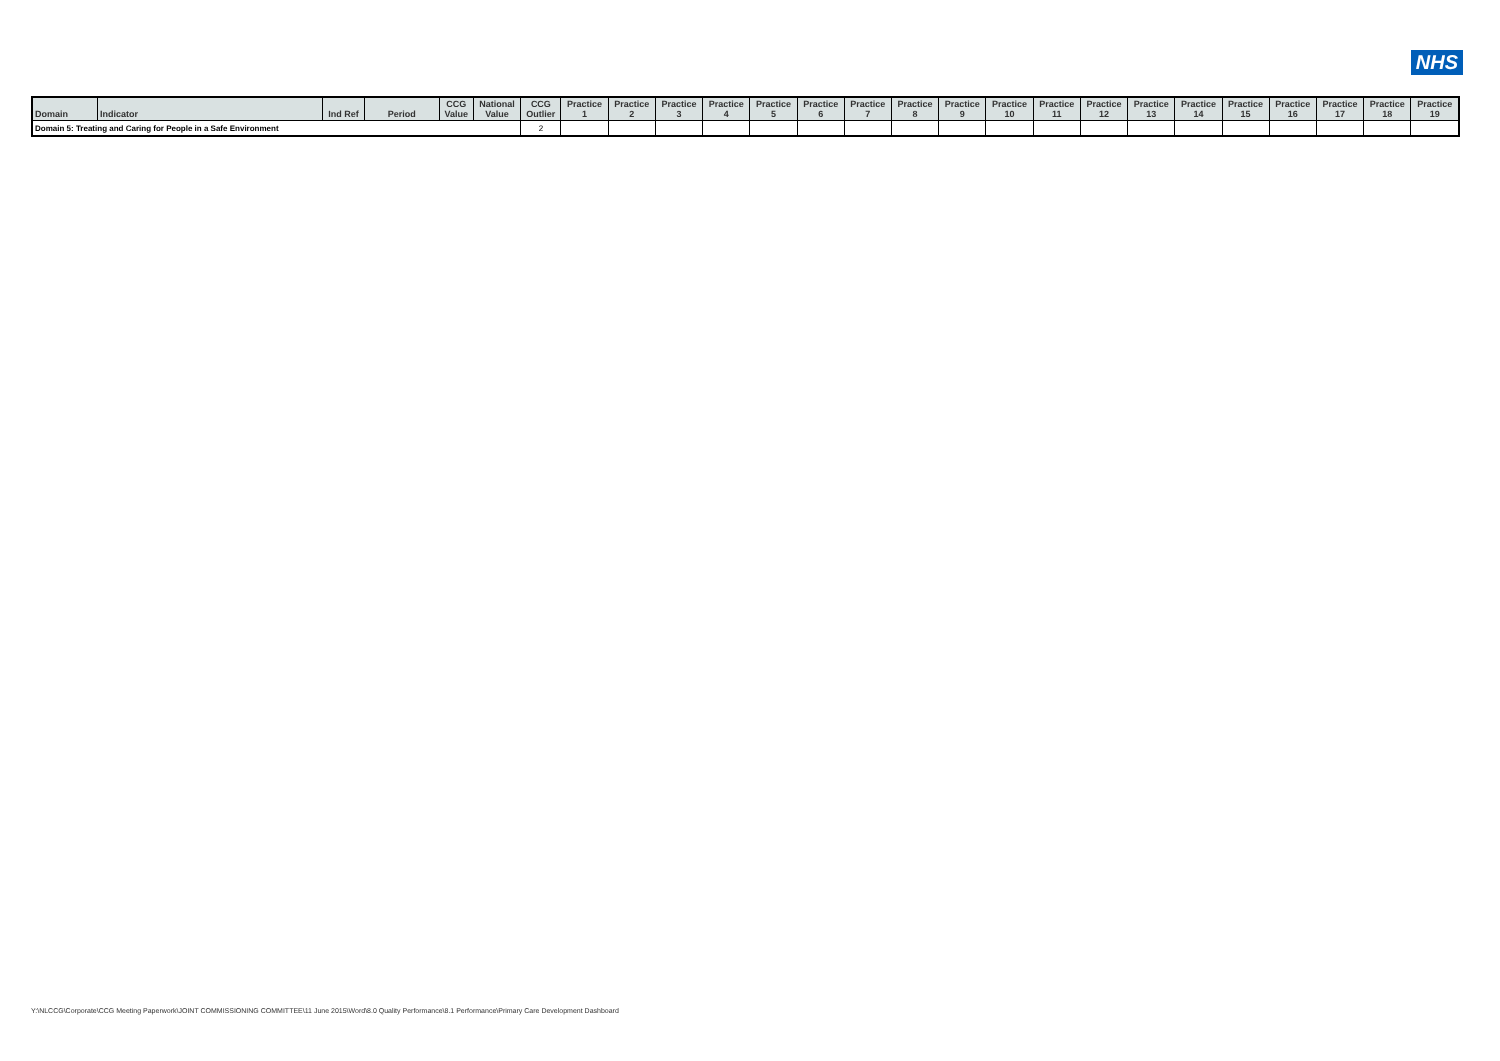NHS
| Domain | Indicator | Ind Ref | Period | CCG Value | National Value | CCG Outlier | Practice 1 | Practice 2 | Practice 3 | Practice 4 | Practice 5 | Practice 6 | Practice 7 | Practice 8 | Practice 9 | Practice 10 | Practice 11 | Practice 12 | Practice 13 | Practice 14 | Practice 15 | Practice 16 | Practice 17 | Practice 18 | Practice 19 |
| --- | --- | --- | --- | --- | --- | --- | --- | --- | --- | --- | --- | --- | --- | --- | --- | --- | --- | --- | --- | --- | --- | --- | --- | --- | --- |
| Domain 5: Treating and Caring for People in a Safe Environment | | | | | | 2 | | | | | | | | | | | | | | | | | | | |
Y:\NLCCG\Corporate\CCG Meeting Paperwork\JOINT COMMISSIONING COMMITTEE\11 June 2015\Word\8.0 Quality Performance\8.1 Performance\Primary Care Development Dashboard